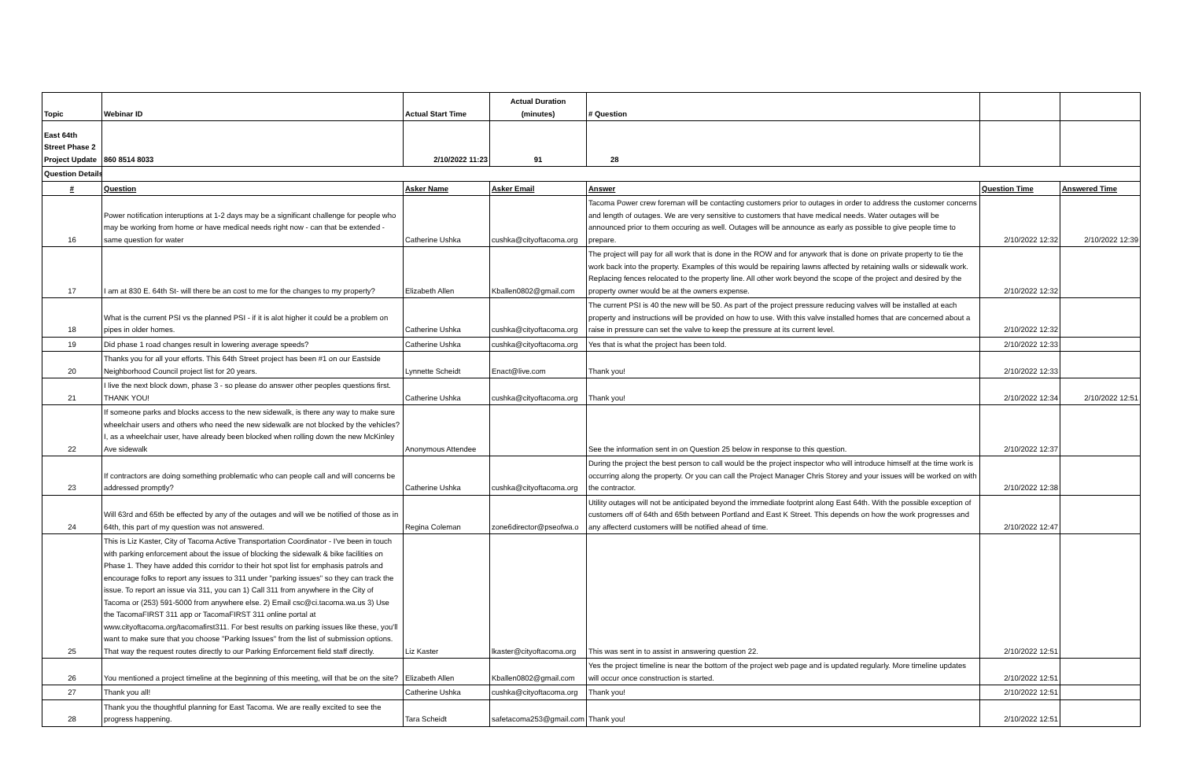| Topic | Webinar ID | Actual Start Time | Actual Duration (minutes) | # Question | | |
| East 64th Street Phase 2 Project Update | 860 8514 8033 | 2/10/2022 11:23 | 91 | 28 | | |
| Question Details | | | | | | |
| # | Question | Asker Name | Asker Email | Answer | Question Time | Answered Time |
| 16 | Power notification interuptions at 1-2 days may be a significant challenge for people who may be working from home or have medical needs right now - can that be extended - same question for water | Catherine Ushka | cushka@cityoftacoma.org | Tacoma Power crew foreman will be contacting customers prior to outages in order to address the customer concerns and length of outages. We are very sensitive to customers that have medical needs. Water outages will be announced prior to them occuring as well. Outages will be announce as early as possible to give people time to prepare. | 2/10/2022 12:32 | 2/10/2022 12:39 |
| 17 | I am at 830 E. 64th St- will there be an cost to me for the changes to my property? | Elizabeth Allen | Kballen0802@gmail.com | The project will pay for all work that is done in the ROW and for anywork that is done on private property to tie the work back into the property. Examples of this would be repairing lawns affected by retaining walls or sidewalk work. Replacing fences relocated to the property line. All other work beyond the scope of the project and desired by the property owner would be at the owners expense. | 2/10/2022 12:32 | |
| 18 | What is the current PSI vs the planned PSI - if it is alot higher it could be a problem on pipes in older homes. | Catherine Ushka | cushka@cityoftacoma.org | The current PSI is 40 the new will be 50. As part of the project pressure reducing valves will be installed at each property and instructions will be provided on how to use. With this valve installed homes that are concerned about a raise in pressure can set the valve to keep the pressure at its current level. | 2/10/2022 12:32 | |
| 19 | Did phase 1 road changes result in lowering average speeds? | Catherine Ushka | cushka@cityoftacoma.org | Yes that is what the project has been told. | 2/10/2022 12:33 | |
| 20 | Thanks you for all your efforts. This 64th Street project has been #1 on our Eastside Neighborhood Council project list for 20 years. | Lynnette Scheidt | Enact@live.com | Thank you! | 2/10/2022 12:33 | |
| 21 | I live the next block down, phase 3 - so please do answer other peoples questions first. THANK YOU! | Catherine Ushka | cushka@cityoftacoma.org | Thank you! | 2/10/2022 12:34 | 2/10/2022 12:51 |
| 22 | If someone parks and blocks access to the new sidewalk, is there any way to make sure wheelchair users and others who need the new sidewalk are not blocked by the vehicles? I, as a wheelchair user, have already been blocked when rolling down the new McKinley Ave sidewalk | Anonymous Attendee | | See the information sent in on Question 25 below in response to this question. | 2/10/2022 12:37 | |
| 23 | If contractors are doing something problematic who can people call and will concerns be addressed promptly? | Catherine Ushka | cushka@cityoftacoma.org | During the project the best person to call would be the project inspector who will introduce himself at the time work is occurring along the property. Or you can call the Project Manager Chris Storey and your issues will be worked on with the contractor. | 2/10/2022 12:38 | |
| 24 | Will 63rd and 65th be effected by any of the outages and will we be notified of those as in 64th, this part of my question was not answered. | Regina Coleman | zone6director@pseofwa.o | Utility outages will not be anticipated beyond the immediate footprint along East 64th. With the possible exception of customers off of 64th and 65th between Portland and East K Street. This depends on how the work progresses and any affecterd customers willl be notified ahead of time. | 2/10/2022 12:47 | |
| 25 | This is Liz Kaster, City of Tacoma Active Transportation Coordinator - I've been in touch with parking enforcement about the issue of blocking the sidewalk & bike facilities on Phase 1. They have added this corridor to their hot spot list for emphasis patrols and encourage folks to report any issues to 311 under "parking issues" so they can track the issue. To report an issue via 311, you can 1) Call 311 from anywhere in the City of Tacoma or (253) 591-5000 from anywhere else. 2) Email csc@ci.tacoma.wa.us 3) Use the TacomaFIRST 311 app or TacomaFIRST 311 online portal at www.cityoftacoma.org/tacomafirst311. For best results on parking issues like these, you'll want to make sure that you choose "Parking Issues" from the list of submission options. That way the request routes directly to our Parking Enforcement field staff directly. | Liz Kaster | lkaster@cityoftacoma.org | This was sent in to assist in answering question 22. | 2/10/2022 12:51 | |
| 26 | You mentioned a project timeline at the beginning of this meeting, will that be on the site? | Elizabeth Allen | Kballen0802@gmail.com | Yes the project timeline is near the bottom of the project web page and is updated regularly. More timeline updates will occur once construction is started. | 2/10/2022 12:51 | |
| 27 | Thank you all! | Catherine Ushka | cushka@cityoftacoma.org | Thank you! | 2/10/2022 12:51 | |
| 28 | Thank you the thoughtful planning for East Tacoma. We are really excited to see the progress happening. | Tara Scheidt | safetacoma253@gmail.com | Thank you! | 2/10/2022 12:51 | |